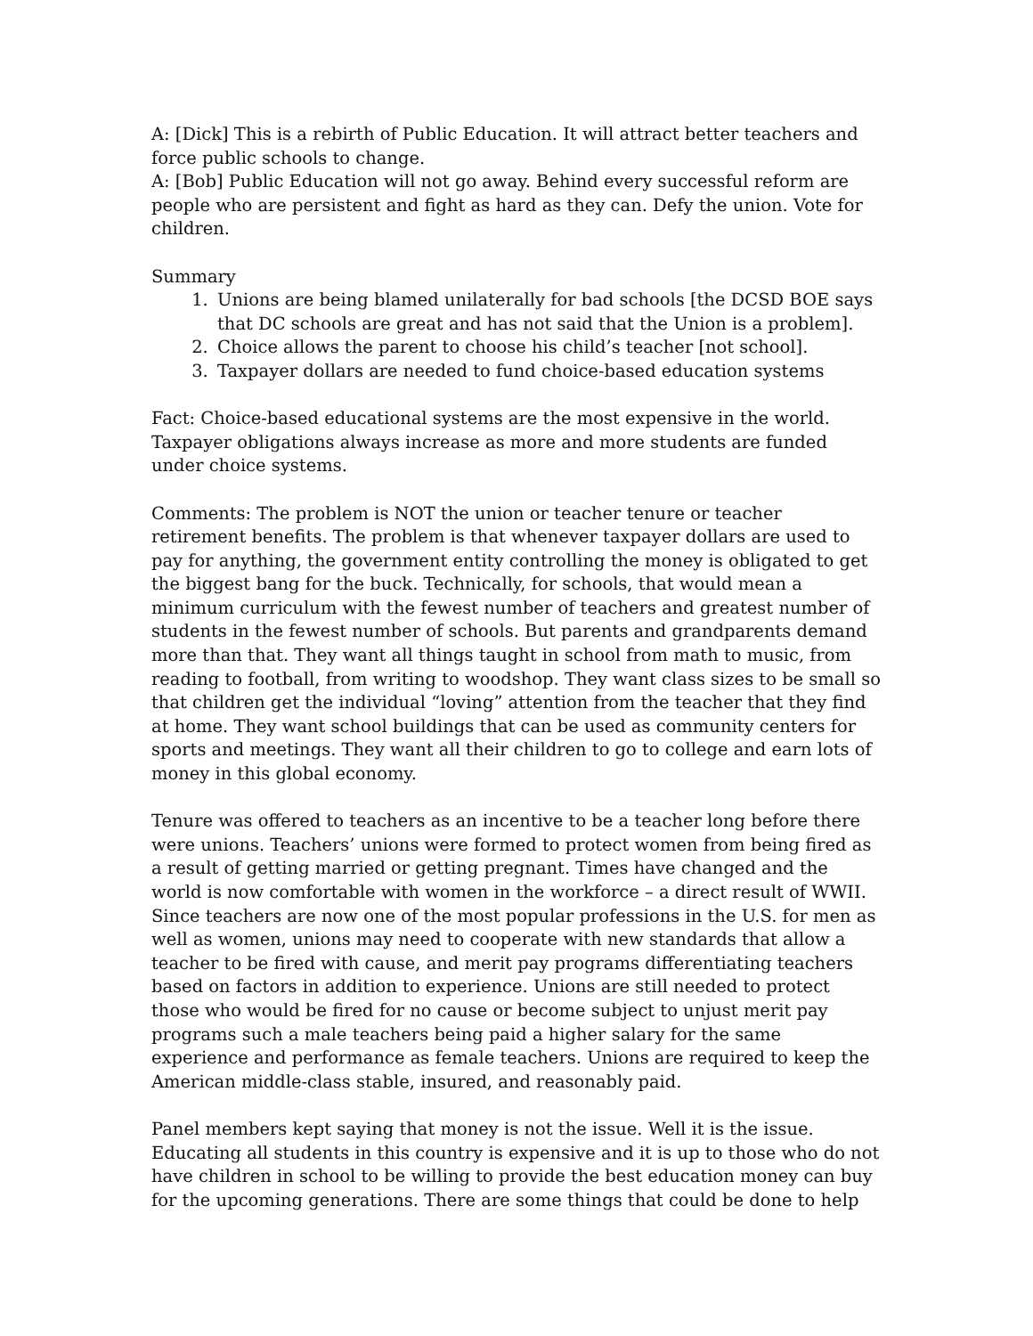A: [Dick] This is a rebirth of Public Education. It will attract better teachers and force public schools to change.
A: [Bob] Public Education will not go away. Behind every successful reform are people who are persistent and fight as hard as they can. Defy the union. Vote for children.
Summary
1. Unions are being blamed unilaterally for bad schools [the DCSD BOE says that DC schools are great and has not said that the Union is a problem].
2. Choice allows the parent to choose his child’s teacher [not school].
3. Taxpayer dollars are needed to fund choice-based education systems
Fact: Choice-based educational systems are the most expensive in the world. Taxpayer obligations always increase as more and more students are funded under choice systems.
Comments: The problem is NOT the union or teacher tenure or teacher retirement benefits. The problem is that whenever taxpayer dollars are used to pay for anything, the government entity controlling the money is obligated to get the biggest bang for the buck. Technically, for schools, that would mean a minimum curriculum with the fewest number of teachers and greatest number of students in the fewest number of schools. But parents and grandparents demand more than that. They want all things taught in school from math to music, from reading to football, from writing to woodshop. They want class sizes to be small so that children get the individual “loving” attention from the teacher that they find at home. They want school buildings that can be used as community centers for sports and meetings. They want all their children to go to college and earn lots of money in this global economy.
Tenure was offered to teachers as an incentive to be a teacher long before there were unions. Teachers’ unions were formed to protect women from being fired as a result of getting married or getting pregnant. Times have changed and the world is now comfortable with women in the workforce – a direct result of WWII. Since teachers are now one of the most popular professions in the U.S. for men as well as women, unions may need to cooperate with new standards that allow a teacher to be fired with cause, and merit pay programs differentiating teachers based on factors in addition to experience. Unions are still needed to protect those who would be fired for no cause or become subject to unjust merit pay programs such a male teachers being paid a higher salary for the same experience and performance as female teachers. Unions are required to keep the American middle-class stable, insured, and reasonably paid.
Panel members kept saying that money is not the issue. Well it is the issue. Educating all students in this country is expensive and it is up to those who do not have children in school to be willing to provide the best education money can buy for the upcoming generations. There are some things that could be done to help